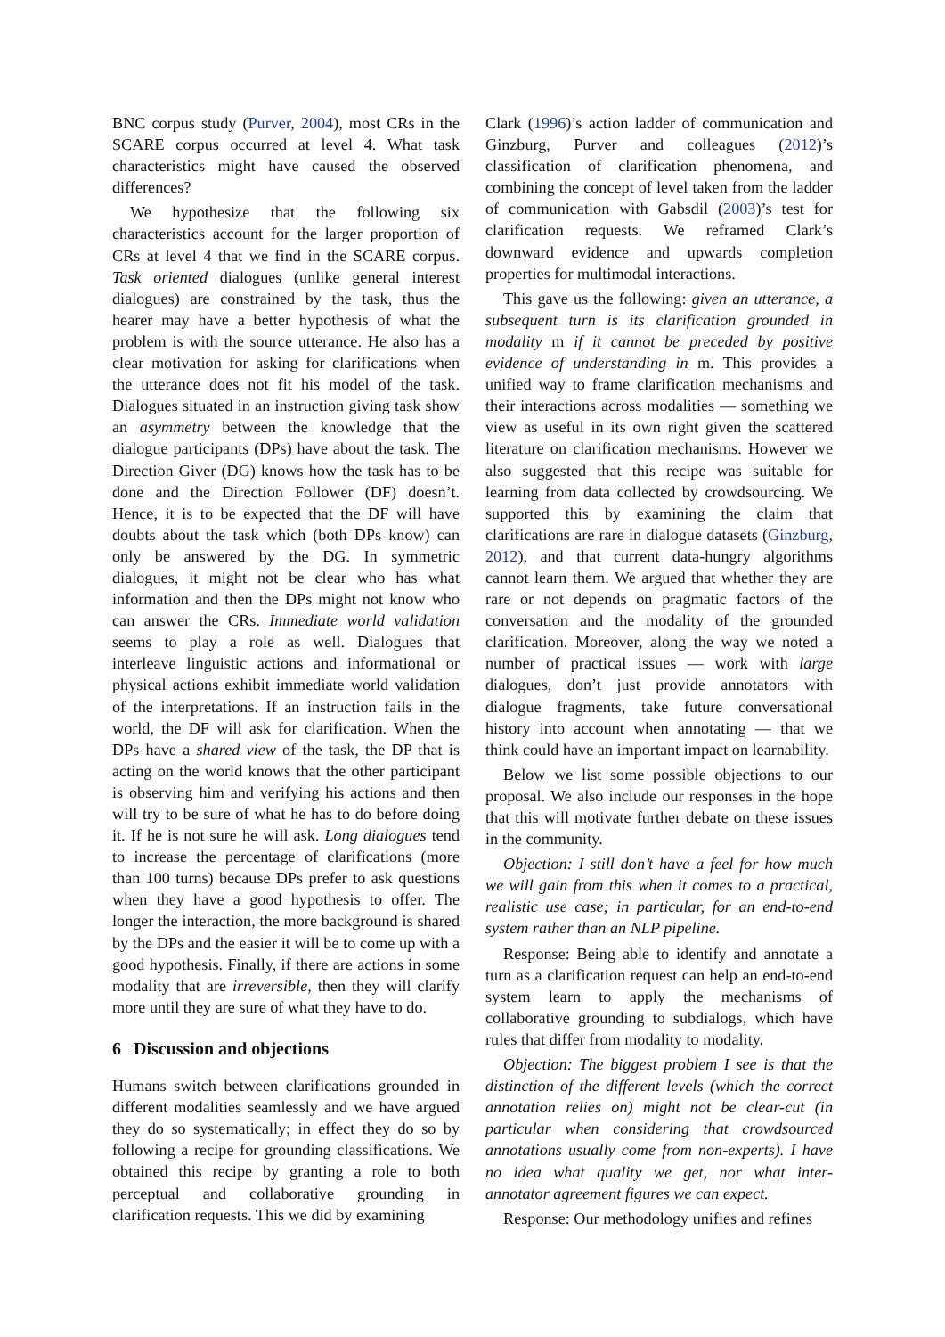BNC corpus study (Purver, 2004), most CRs in the SCARE corpus occurred at level 4. What task characteristics might have caused the observed differences?
We hypothesize that the following six characteristics account for the larger proportion of CRs at level 4 that we find in the SCARE corpus. Task oriented dialogues (unlike general interest dialogues) are constrained by the task, thus the hearer may have a better hypothesis of what the problem is with the source utterance. He also has a clear motivation for asking for clarifications when the utterance does not fit his model of the task. Dialogues situated in an instruction giving task show an asymmetry between the knowledge that the dialogue participants (DPs) have about the task. The Direction Giver (DG) knows how the task has to be done and the Direction Follower (DF) doesn’t. Hence, it is to be expected that the DF will have doubts about the task which (both DPs know) can only be answered by the DG. In symmetric dialogues, it might not be clear who has what information and then the DPs might not know who can answer the CRs. Immediate world validation seems to play a role as well. Dialogues that interleave linguistic actions and informational or physical actions exhibit immediate world validation of the interpretations. If an instruction fails in the world, the DF will ask for clarification. When the DPs have a shared view of the task, the DP that is acting on the world knows that the other participant is observing him and verifying his actions and then will try to be sure of what he has to do before doing it. If he is not sure he will ask. Long dialogues tend to increase the percentage of clarifications (more than 100 turns) because DPs prefer to ask questions when they have a good hypothesis to offer. The longer the interaction, the more background is shared by the DPs and the easier it will be to come up with a good hypothesis. Finally, if there are actions in some modality that are irreversible, then they will clarify more until they are sure of what they have to do.
6 Discussion and objections
Humans switch between clarifications grounded in different modalities seamlessly and we have argued they do so systematically; in effect they do so by following a recipe for grounding classifications. We obtained this recipe by granting a role to both perceptual and collaborative grounding in clarification requests. This we did by examining
Clark (1996)’s action ladder of communication and Ginzburg, Purver and colleagues (2012)’s classification of clarification phenomena, and combining the concept of level taken from the ladder of communication with Gabsdil (2003)’s test for clarification requests. We reframed Clark’s downward evidence and upwards completion properties for multimodal interactions.
This gave us the following: given an utterance, a subsequent turn is its clarification grounded in modality m if it cannot be preceded by positive evidence of understanding in m. This provides a unified way to frame clarification mechanisms and their interactions across modalities — something we view as useful in its own right given the scattered literature on clarification mechanisms. However we also suggested that this recipe was suitable for learning from data collected by crowdsourcing. We supported this by examining the claim that clarifications are rare in dialogue datasets (Ginzburg, 2012), and that current data-hungry algorithms cannot learn them. We argued that whether they are rare or not depends on pragmatic factors of the conversation and the modality of the grounded clarification. Moreover, along the way we noted a number of practical issues — work with large dialogues, don’t just provide annotators with dialogue fragments, take future conversational history into account when annotating — that we think could have an important impact on learnability.
Below we list some possible objections to our proposal. We also include our responses in the hope that this will motivate further debate on these issues in the community.
Objection: I still don’t have a feel for how much we will gain from this when it comes to a practical, realistic use case; in particular, for an end-to-end system rather than an NLP pipeline.
Response: Being able to identify and annotate a turn as a clarification request can help an end-to-end system learn to apply the mechanisms of collaborative grounding to subdialogs, which have rules that differ from modality to modality.
Objection: The biggest problem I see is that the distinction of the different levels (which the correct annotation relies on) might not be clear-cut (in particular when considering that crowdsourced annotations usually come from non-experts). I have no idea what quality we get, nor what inter-annotator agreement figures we can expect.
Response: Our methodology unifies and refines